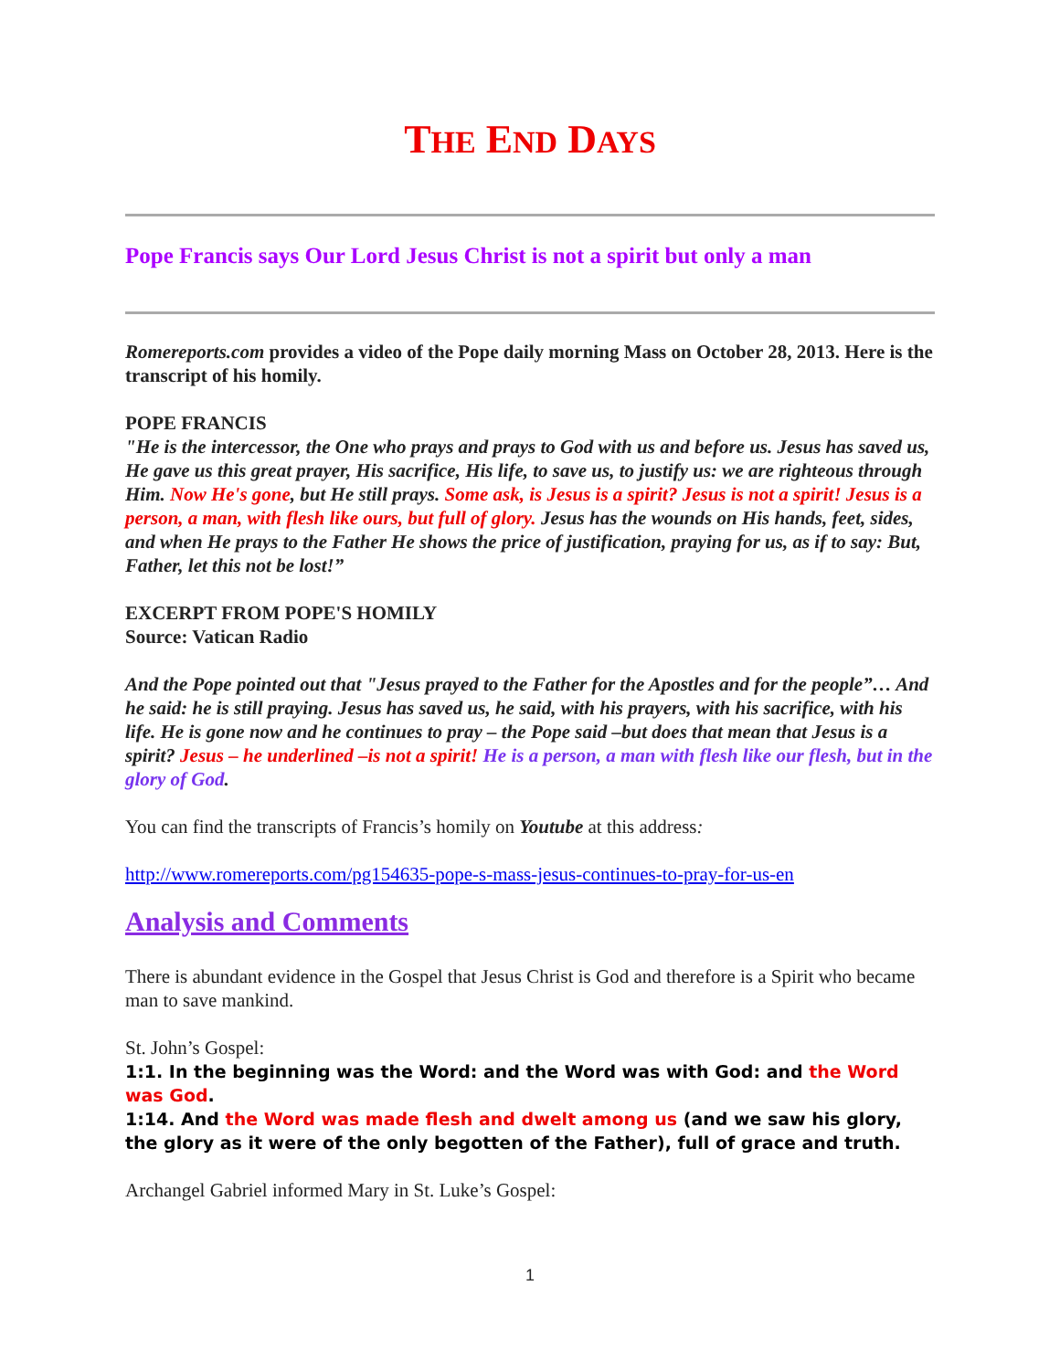THE END DAYS
Pope Francis says Our Lord Jesus Christ is not a spirit but only a man
Romereports.com provides a video of the Pope daily morning Mass on October 28, 2013. Here is the transcript of his homily.
POPE FRANCIS
"He is the intercessor, the One who prays and prays to God with us and before us. Jesus has saved us, He gave us this great prayer, His sacrifice, His life, to save us, to justify us: we are righteous through Him. Now He's gone, but He still prays. Some ask, is Jesus is a spirit? Jesus is not a spirit! Jesus is a person, a man, with flesh like ours, but full of glory. Jesus has the wounds on His hands, feet, sides, and when He prays to the Father He shows the price of justification, praying for us, as if to say: But, Father, let this not be lost!”
EXCERPT FROM POPE'S HOMILY
Source: Vatican Radio
And the Pope pointed out that "Jesus prayed to the Father for the Apostles and for the people”… And he said: he is still praying. Jesus has saved us, he said, with his prayers, with his sacrifice, with his life. He is gone now and he continues to pray – the Pope said –but does that mean that Jesus is a spirit? Jesus – he underlined –is not a spirit! He is a person, a man with flesh like our flesh, but in the glory of God.
You can find the transcripts of Francis’s homily on Youtube at this address:
http://www.romereports.com/pg154635-pope-s-mass-jesus-continues-to-pray-for-us-en
Analysis and Comments
There is abundant evidence in the Gospel that Jesus Christ is God and therefore is a Spirit who became man to save mankind.
St. John’s Gospel:
1:1. In the beginning was the Word: and the Word was with God: and the Word was God.
1:14. And the Word was made flesh and dwelt among us (and we saw his glory, the glory as it were of the only begotten of the Father), full of grace and truth.
Archangel Gabriel informed Mary in St. Luke’s Gospel:
1